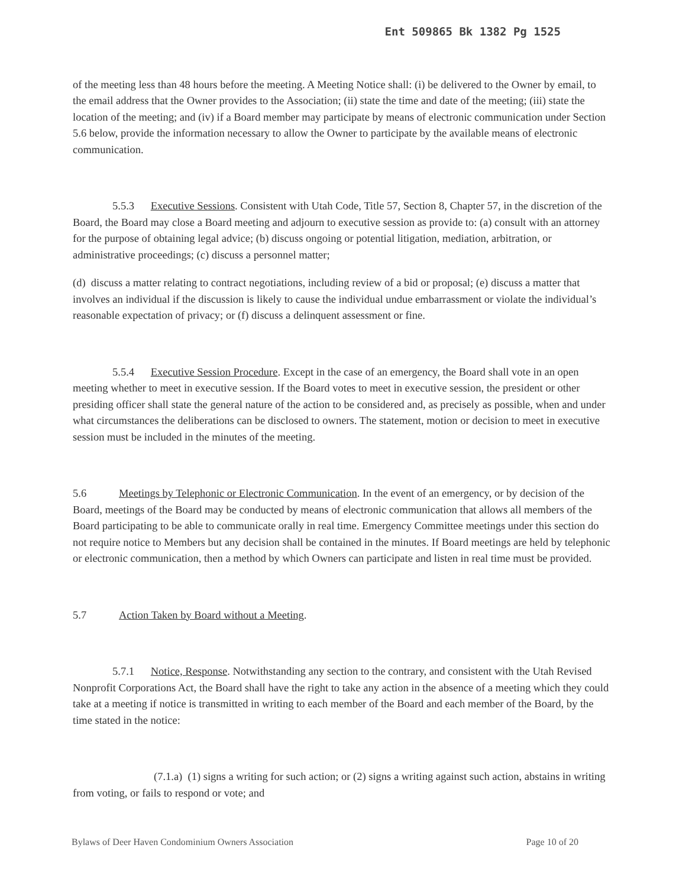Ent 509865 Bk 1382 Pg 1525
of the meeting less than 48 hours before the meeting. A Meeting Notice shall: (i) be delivered to the Owner by email, to the email address that the Owner provides to the Association; (ii) state the time and date of the meeting; (iii) state the location of the meeting; and (iv) if a Board member may participate by means of electronic communication under Section 5.6 below, provide the information necessary to allow the Owner to participate by the available means of electronic communication.
5.5.3 Executive Sessions. Consistent with Utah Code, Title 57, Section 8, Chapter 57, in the discretion of the Board, the Board may close a Board meeting and adjourn to executive session as provide to: (a) consult with an attorney for the purpose of obtaining legal advice; (b) discuss ongoing or potential litigation, mediation, arbitration, or administrative proceedings; (c) discuss a personnel matter;
(d) discuss a matter relating to contract negotiations, including review of a bid or proposal; (e) discuss a matter that involves an individual if the discussion is likely to cause the individual undue embarrassment or violate the individual’s reasonable expectation of privacy; or (f) discuss a delinquent assessment or fine.
5.5.4 Executive Session Procedure. Except in the case of an emergency, the Board shall vote in an open meeting whether to meet in executive session. If the Board votes to meet in executive session, the president or other presiding officer shall state the general nature of the action to be considered and, as precisely as possible, when and under what circumstances the deliberations can be disclosed to owners. The statement, motion or decision to meet in executive session must be included in the minutes of the meeting.
5.6 Meetings by Telephonic or Electronic Communication. In the event of an emergency, or by decision of the Board, meetings of the Board may be conducted by means of electronic communication that allows all members of the Board participating to be able to communicate orally in real time. Emergency Committee meetings under this section do not require notice to Members but any decision shall be contained in the minutes. If Board meetings are held by telephonic or electronic communication, then a method by which Owners can participate and listen in real time must be provided.
5.7 Action Taken by Board without a Meeting.
5.7.1 Notice, Response. Notwithstanding any section to the contrary, and consistent with the Utah Revised Nonprofit Corporations Act, the Board shall have the right to take any action in the absence of a meeting which they could take at a meeting if notice is transmitted in writing to each member of the Board and each member of the Board, by the time stated in the notice:
(7.1.a) (1) signs a writing for such action; or (2) signs a writing against such action, abstains in writing from voting, or fails to respond or vote; and
Bylaws of Deer Haven Condominium Owners Association Page 10 of 20